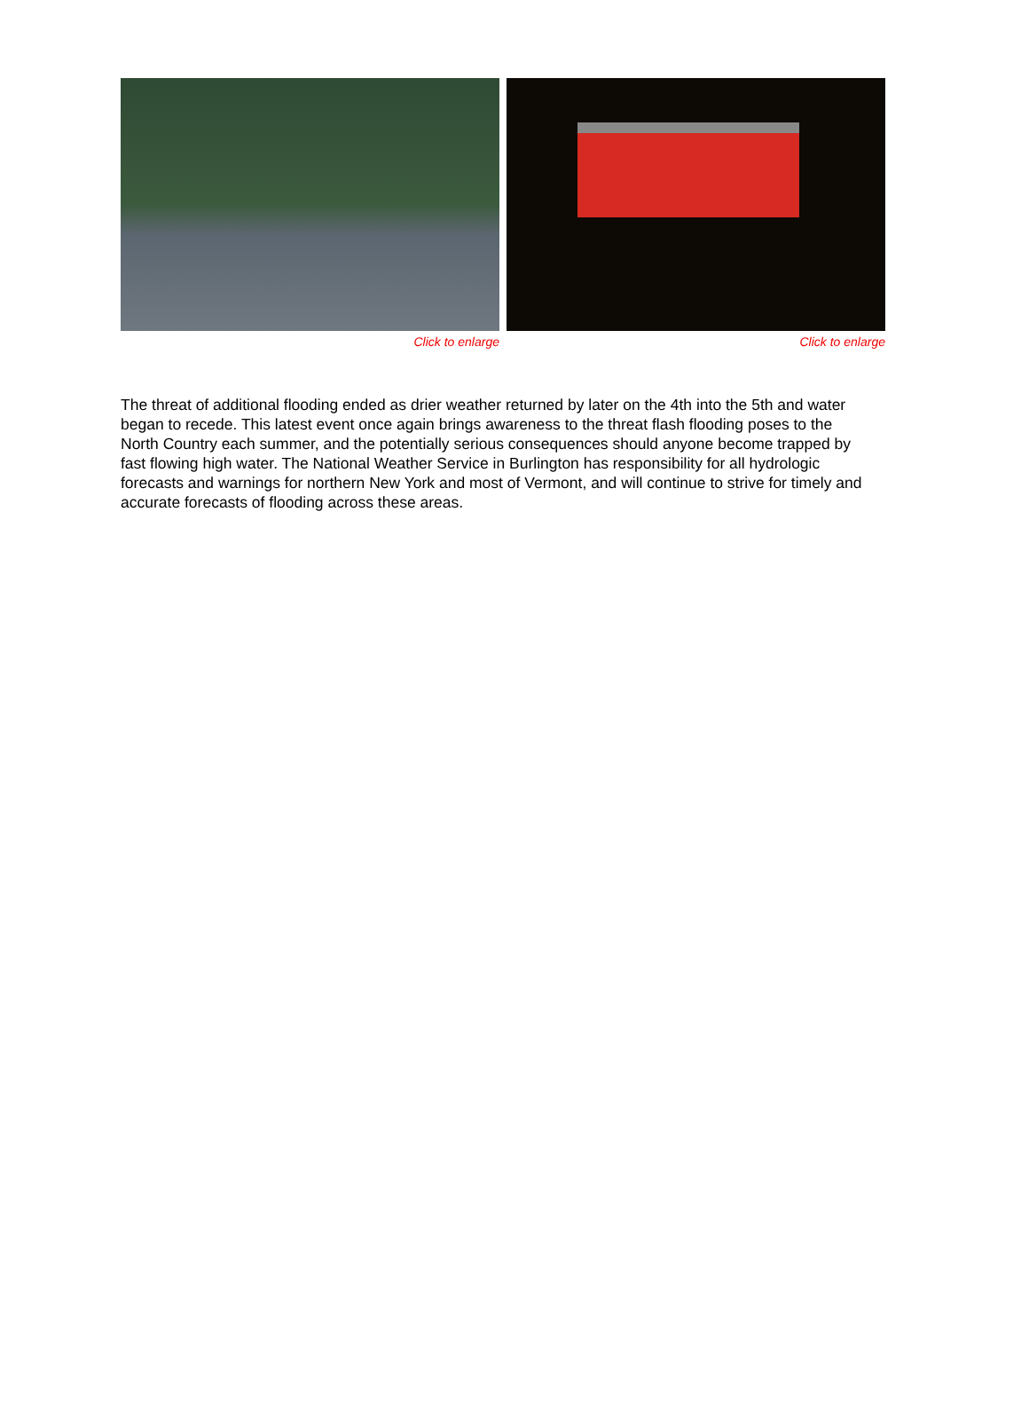Click to enlarge Click to enlarge
The threat of additional flooding ended as drier weather returned by later on the 4th into the 5th and water began to recede. This latest event once again brings awareness to the threat flash flooding poses to the North Country each summer, and the potentially serious consequences should anyone become trapped by fast flowing high water. The National Weather Service in Burlington has responsibility for all hydrologic forecasts and warnings for northern New York and most of Vermont, and will continue to strive for timely and accurate forecasts of flooding across these areas.